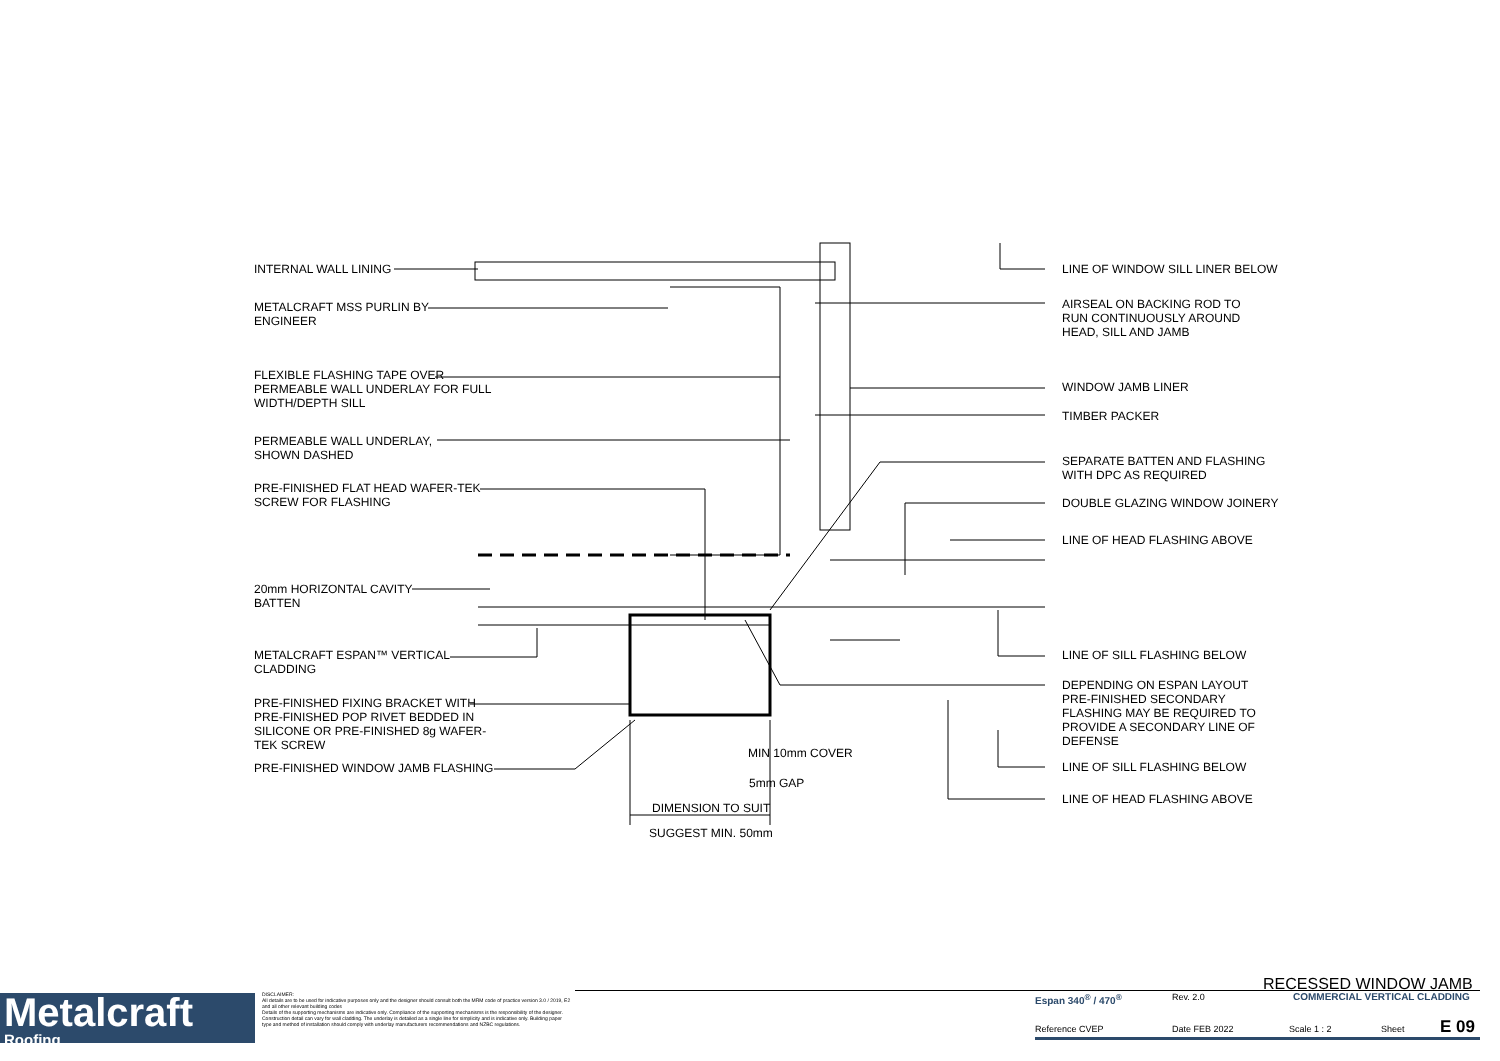INTERNAL WALL LINING
METALCRAFT MSS PURLIN BY
ENGINEER
FLEXIBLE FLASHING TAPE OVER
PERMEABLE WALL UNDERLAY FOR FULL
WIDTH/DEPTH SILL
PERMEABLE WALL UNDERLAY,
SHOWN DASHED
PRE-FINISHED FLAT HEAD WAFER-TEK
SCREW FOR FLASHING
20mm HORIZONTAL CAVITY
BATTEN
METALCRAFT ESPAN™ VERTICAL
CLADDING
PRE-FINISHED FIXING BRACKET WITH
PRE-FINISHED POP RIVET BEDDED IN
SILICONE OR PRE-FINISHED 8g WAFER-
TEK SCREW
PRE-FINISHED WINDOW JAMB FLASHING
MIN 10mm COVER
5mm GAP
DIMENSION TO SUIT
SUGGEST MIN. 50mm
LINE OF WINDOW SILL LINER BELOW
AIRSEAL ON BACKING ROD TO
RUN CONTINUOUSLY AROUND
HEAD, SILL AND JAMB
WINDOW JAMB LINER
TIMBER PACKER
SEPARATE BATTEN AND FLASHING
WITH DPC AS REQUIRED
DOUBLE GLAZING WINDOW JOINERY
LINE OF HEAD FLASHING ABOVE
LINE OF SILL FLASHING BELOW
DEPENDING ON ESPAN LAYOUT
PRE-FINISHED SECONDARY
FLASHING MAY BE REQUIRED TO
PROVIDE A SECONDARY LINE OF
DEFENSE
LINE OF SILL FLASHING BELOW
LINE OF HEAD FLASHING ABOVE
Metalcraft
Roofing
DISCLAIMER:
All details are to be used for indicative purposes only and the designer should consult both the MRM code of practice version 3.0 / 2019, E2 and all other relevant building codes
Details of the supporting mechanisms are indicative only. Compliance of the supporting mechanisms is the responsibility of the designer. Construction detail can vary for wall cladding. The underlay is detailed as a single line for simplicity and is indicative only. Building paper type and method of installation should comply with underlay manufacturers recommendations and NZBC regulations.
RECESSED WINDOW JAMB
Espan 340<sup>®</sup> / 470<sup>®</sup> Rev. 2.0 COMMERCIAL VERTICAL CLADDING
Reference CVEP Date FEB 2022 Scale 1 : 2 Sheet E 09